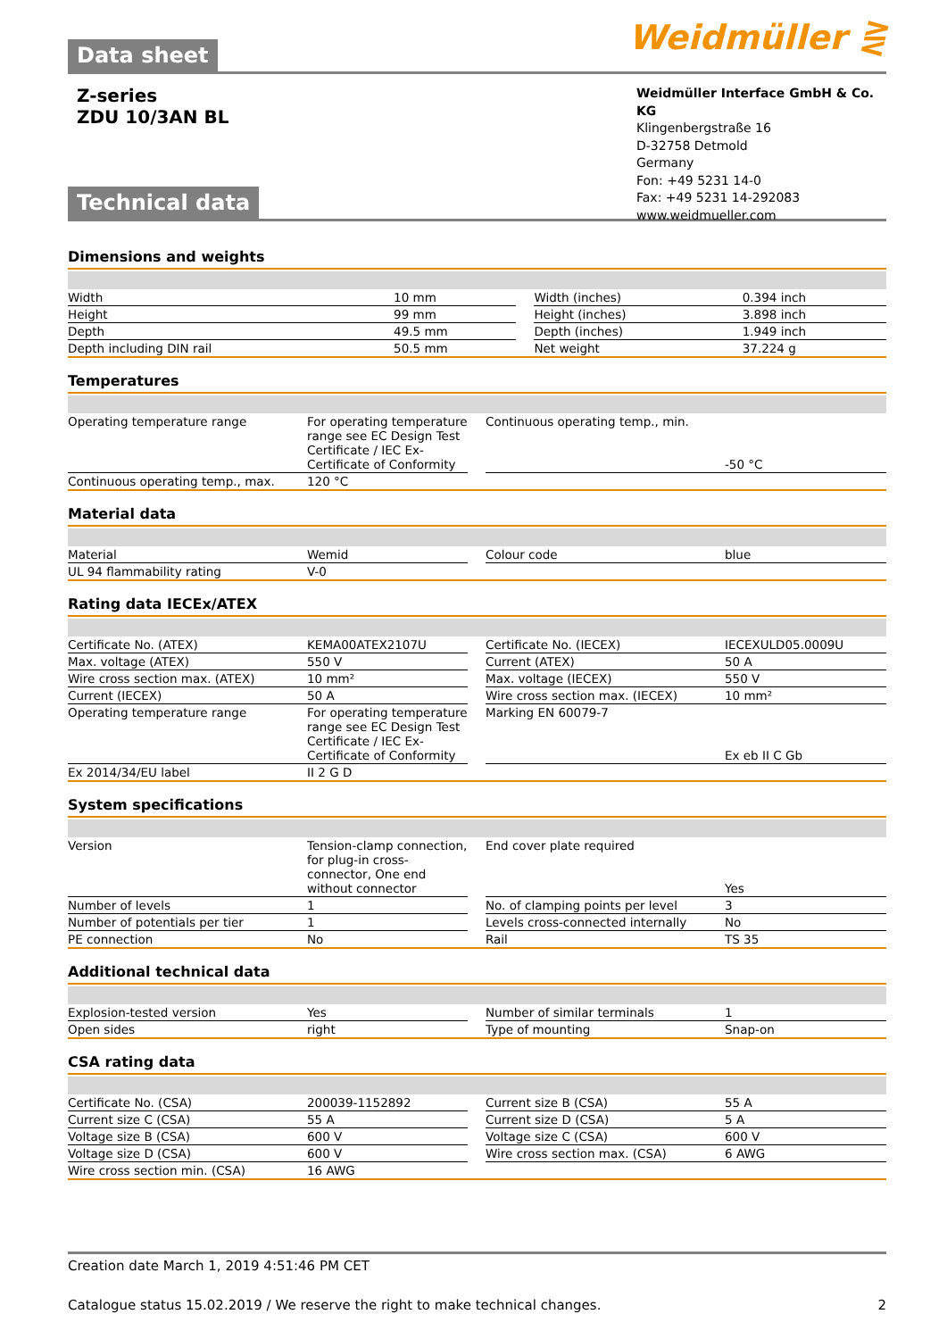Weidmüller ⋛
Data sheet
Z-series
ZDU 10/3AN BL
Weidmüller Interface GmbH & Co. KG
Klingenbergstraße 16
D-32758 Detmold
Germany
Fon: +49 5231 14-0
Fax: +49 5231 14-292083
www.weidmueller.com
Technical data
Dimensions and weights
| Width | 10 mm | | Width (inches) | 0.394 inch |
| Height | 99 mm | | Height (inches) | 3.898 inch |
| Depth | 49.5 mm | | Depth (inches) | 1.949 inch |
| Depth including DIN rail | 50.5 mm | | Net weight | 37.224 g |
Temperatures
| Operating temperature range | For operating temperature range see EC Design Test Certificate / IEC Ex-Certificate of Conformity | | Continuous operating temp., min. | -50 °C |
| Continuous operating temp., max. | 120 °C | | | |
Material data
| Material | Wemid | | Colour code | blue |
| UL 94 flammability rating | V-0 | | | |
Rating data IECEx/ATEX
| Certificate No. (ATEX) | KEMA00ATEX2107U | | Certificate No. (IECEX) | IECEXULD05.0009U |
| Max. voltage (ATEX) | 550 V | | Current (ATEX) | 50 A |
| Wire cross section max. (ATEX) | 10 mm² | | Max. voltage (IECEX) | 550 V |
| Current (IECEX) | 50 A | | Wire cross section max. (IECEX) | 10 mm² |
| Operating temperature range | For operating temperature range see EC Design Test Certificate / IEC Ex-Certificate of Conformity | | Marking EN 60079-7 | Ex eb II C Gb |
| Ex 2014/34/EU label | II 2 G D | | | |
System specifications
| Version | Tension-clamp connection, for plug-in cross-connector, One end without connector | | End cover plate required | Yes |
| Number of levels | 1 | | No. of clamping points per level | 3 |
| Number of potentials per tier | 1 | | Levels cross-connected internally | No |
| PE connection | No | | Rail | TS 35 |
Additional technical data
| Explosion-tested version | Yes | | Number of similar terminals | 1 |
| Open sides | right | | Type of mounting | Snap-on |
CSA rating data
| Certificate No. (CSA) | 200039-1152892 | | Current size B (CSA) | 55 A |
| Current size C (CSA) | 55 A | | Current size D (CSA) | 5 A |
| Voltage size B (CSA) | 600 V | | Voltage size C (CSA) | 600 V |
| Voltage size D (CSA) | 600 V | | Wire cross section max. (CSA) | 6 AWG |
| Wire cross section min. (CSA) | 16 AWG | | | |
Creation date March 1, 2019 4:51:46 PM CET
Catalogue status 15.02.2019 / We reserve the right to make technical changes. 2